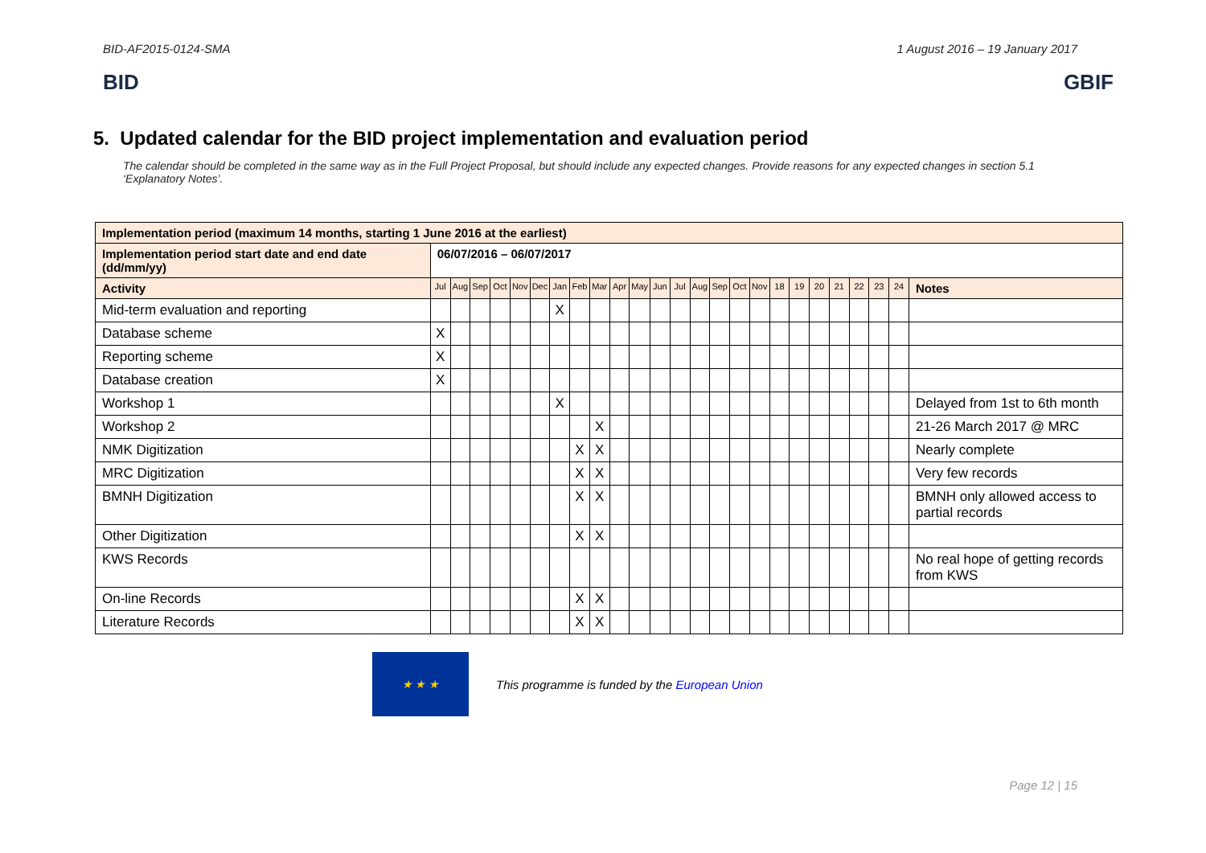BID-AF2015-0124-SMA 1 August 2016 – 19 January 2017
BID GBIF
5. Updated calendar for the BID project implementation and evaluation period
The calendar should be completed in the same way as in the Full Project Proposal, but should include any expected changes. Provide reasons for any expected changes in section 5.1 ‘Explanatory Notes’.
| Implementation period (maximum 14 months, starting 1 June 2016 at the earliest) | | | | | | | | | | | | | | | | | | | | | | | | | |
| Implementation period start date and end date (dd/mm/yy) | 06/07/2016 – 06/07/2017 | | | | | | | | | | | | | | | | | | | | | | | | |
| Activity | Jul | Aug | Sep | Oct | Nov | Dec | Jan | Feb | Mar | Apr | May | Jun | Jul | Aug | Sep | Oct | Nov | 18 | 19 | 20 | 21 | 22 | 23 | 24 | Notes |
| Mid-term evaluation and reporting | | | | | | | X | | | | | | | | | | | | | | | | | | |
| Database scheme | X | | | | | | | | | | | | | | | | | | | | | | | | |
| Reporting scheme | X | | | | | | | | | | | | | | | | | | | | | | | | |
| Database creation | X | | | | | | | | | | | | | | | | | | | | | | | | |
| Workshop 1 | | | | | | | X | | | | | | | | | | | | | | | | | | Delayed from 1st to 6th month |
| Workshop 2 | | | | | | | | | X | | | | | | | | | | | | | | | | 21-26 March 2017 @ MRC |
| NMK Digitization | | | | | | | | X | X | | | | | | | | | | | | | | | | Nearly complete |
| MRC Digitization | | | | | | | | X | X | | | | | | | | | | | | | | | | Very few records |
| BMNH Digitization | | | | | | | | X | X | | | | | | | | | | | | | | | | BMNH only allowed access to partial records |
| Other Digitization | | | | | | | | X | X | | | | | | | | | | | | | | | | |
| KWS Records | | | | | | | | | | | | | | | | | | | | | | | | | No real hope of getting records from KWS |
| On-line Records | | | | | | | | X | X | | | | | | | | | | | | | | | | |
| Literature Records | | | | | | | | X | X | | | | | | | | | | | | | | | | |
★ ★ ★
This programme is funded by the European Union
Page 12 | 15